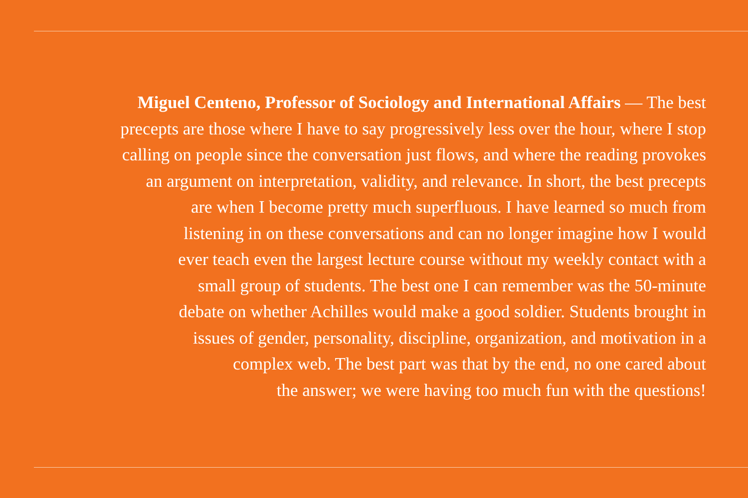Miguel Centeno, Professor of Sociology and International Affairs — The best
precepts are those where I have to say progressively less over the hour, where I stop
calling on people since the conversation just flows, and where the reading provokes
an argument on interpretation, validity, and relevance. In short, the best precepts
are when I become pretty much superfluous. I have learned so much from
listening in on these conversations and can no longer imagine how I would
ever teach even the largest lecture course without my weekly contact with a
small group of students. The best one I can remember was the 50-minute
debate on whether Achilles would make a good soldier. Students brought in
issues of gender, personality, discipline, organization, and motivation in a
complex web. The best part was that by the end, no one cared about
the answer; we were having too much fun with the questions!